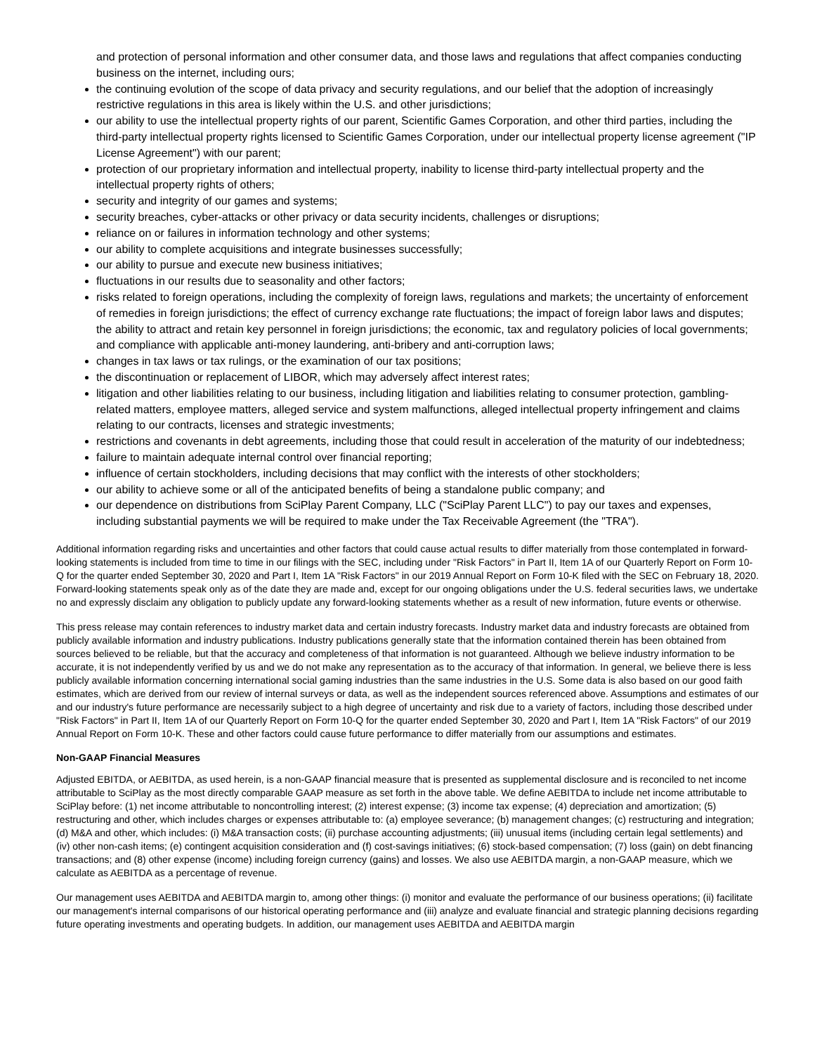and protection of personal information and other consumer data, and those laws and regulations that affect companies conducting business on the internet, including ours;
the continuing evolution of the scope of data privacy and security regulations, and our belief that the adoption of increasingly restrictive regulations in this area is likely within the U.S. and other jurisdictions;
our ability to use the intellectual property rights of our parent, Scientific Games Corporation, and other third parties, including the third-party intellectual property rights licensed to Scientific Games Corporation, under our intellectual property license agreement ("IP License Agreement") with our parent;
protection of our proprietary information and intellectual property, inability to license third-party intellectual property and the intellectual property rights of others;
security and integrity of our games and systems;
security breaches, cyber-attacks or other privacy or data security incidents, challenges or disruptions;
reliance on or failures in information technology and other systems;
our ability to complete acquisitions and integrate businesses successfully;
our ability to pursue and execute new business initiatives;
fluctuations in our results due to seasonality and other factors;
risks related to foreign operations, including the complexity of foreign laws, regulations and markets; the uncertainty of enforcement of remedies in foreign jurisdictions; the effect of currency exchange rate fluctuations; the impact of foreign labor laws and disputes; the ability to attract and retain key personnel in foreign jurisdictions; the economic, tax and regulatory policies of local governments; and compliance with applicable anti-money laundering, anti-bribery and anti-corruption laws;
changes in tax laws or tax rulings, or the examination of our tax positions;
the discontinuation or replacement of LIBOR, which may adversely affect interest rates;
litigation and other liabilities relating to our business, including litigation and liabilities relating to consumer protection, gambling-related matters, employee matters, alleged service and system malfunctions, alleged intellectual property infringement and claims relating to our contracts, licenses and strategic investments;
restrictions and covenants in debt agreements, including those that could result in acceleration of the maturity of our indebtedness;
failure to maintain adequate internal control over financial reporting;
influence of certain stockholders, including decisions that may conflict with the interests of other stockholders;
our ability to achieve some or all of the anticipated benefits of being a standalone public company; and
our dependence on distributions from SciPlay Parent Company, LLC ("SciPlay Parent LLC") to pay our taxes and expenses, including substantial payments we will be required to make under the Tax Receivable Agreement (the "TRA").
Additional information regarding risks and uncertainties and other factors that could cause actual results to differ materially from those contemplated in forward-looking statements is included from time to time in our filings with the SEC, including under "Risk Factors" in Part II, Item 1A of our Quarterly Report on Form 10-Q for the quarter ended September 30, 2020 and Part I, Item 1A "Risk Factors" in our 2019 Annual Report on Form 10-K filed with the SEC on February 18, 2020. Forward-looking statements speak only as of the date they are made and, except for our ongoing obligations under the U.S. federal securities laws, we undertake no and expressly disclaim any obligation to publicly update any forward-looking statements whether as a result of new information, future events or otherwise.
This press release may contain references to industry market data and certain industry forecasts. Industry market data and industry forecasts are obtained from publicly available information and industry publications. Industry publications generally state that the information contained therein has been obtained from sources believed to be reliable, but that the accuracy and completeness of that information is not guaranteed. Although we believe industry information to be accurate, it is not independently verified by us and we do not make any representation as to the accuracy of that information. In general, we believe there is less publicly available information concerning international social gaming industries than the same industries in the U.S. Some data is also based on our good faith estimates, which are derived from our review of internal surveys or data, as well as the independent sources referenced above. Assumptions and estimates of our and our industry's future performance are necessarily subject to a high degree of uncertainty and risk due to a variety of factors, including those described under "Risk Factors" in Part II, Item 1A of our Quarterly Report on Form 10-Q for the quarter ended September 30, 2020 and Part I, Item 1A "Risk Factors" of our 2019 Annual Report on Form 10-K. These and other factors could cause future performance to differ materially from our assumptions and estimates.
Non-GAAP Financial Measures
Adjusted EBITDA, or AEBITDA, as used herein, is a non-GAAP financial measure that is presented as supplemental disclosure and is reconciled to net income attributable to SciPlay as the most directly comparable GAAP measure as set forth in the above table. We define AEBITDA to include net income attributable to SciPlay before: (1) net income attributable to noncontrolling interest; (2) interest expense; (3) income tax expense; (4) depreciation and amortization; (5) restructuring and other, which includes charges or expenses attributable to: (a) employee severance; (b) management changes; (c) restructuring and integration; (d) M&A and other, which includes: (i) M&A transaction costs; (ii) purchase accounting adjustments; (iii) unusual items (including certain legal settlements) and (iv) other non-cash items; (e) contingent acquisition consideration and (f) cost-savings initiatives; (6) stock-based compensation; (7) loss (gain) on debt financing transactions; and (8) other expense (income) including foreign currency (gains) and losses. We also use AEBITDA margin, a non-GAAP measure, which we calculate as AEBITDA as a percentage of revenue.
Our management uses AEBITDA and AEBITDA margin to, among other things: (i) monitor and evaluate the performance of our business operations; (ii) facilitate our management's internal comparisons of our historical operating performance and (iii) analyze and evaluate financial and strategic planning decisions regarding future operating investments and operating budgets. In addition, our management uses AEBITDA and AEBITDA margin